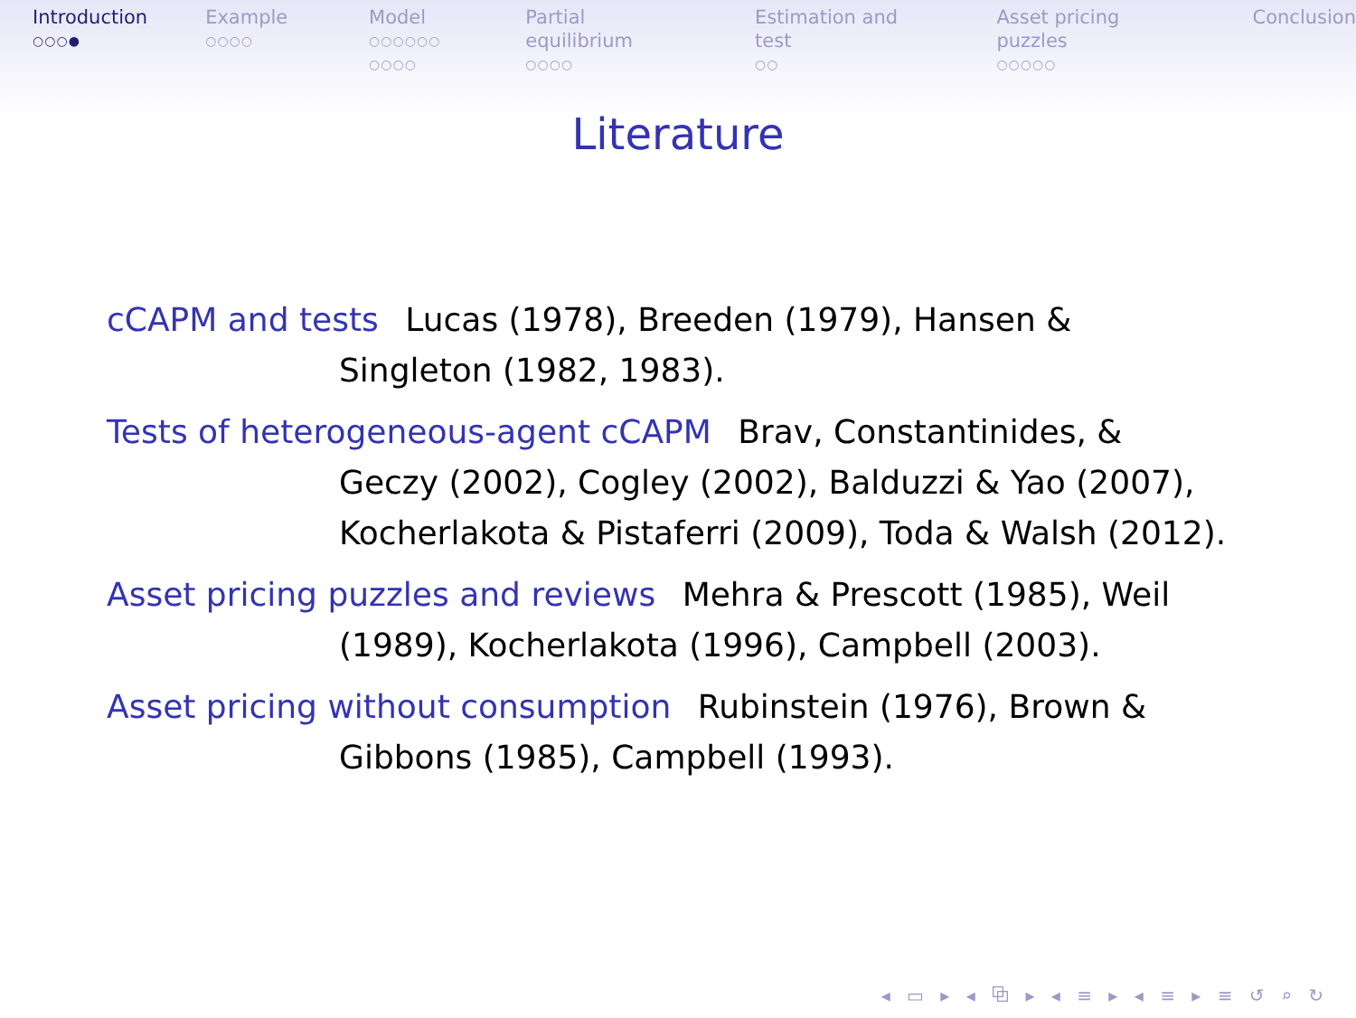Introduction
○○○●
Example
○○○○
Model
○○○○○○
○○○○
Partial equilibrium
○○○○
Estimation and test
○○
Asset pricing puzzles
○○○○○
Conclusion
Literature
cCAPM and tests
Lucas (1978), Breeden (1979), Hansen & Singleton (1982, 1983).
Tests of heterogeneous-agent cCAPM
Brav, Constantinides, & Geczy (2002), Cogley (2002), Balduzzi & Yao (2007), Kocherlakota & Pistaferri (2009), Toda & Walsh (2012).
Asset pricing puzzles and reviews
Mehra & Prescott (1985), Weil (1989), Kocherlakota (1996), Campbell (2003).
Asset pricing without consumption
Rubinstein (1976), Brown & Gibbons (1985), Campbell (1993).
◂ ▭ ▸ ◂ ⧉ ▸ ◂ ≡ ▸ ◂ ≡ ▸ ≡ ↺ ⌕ ↻